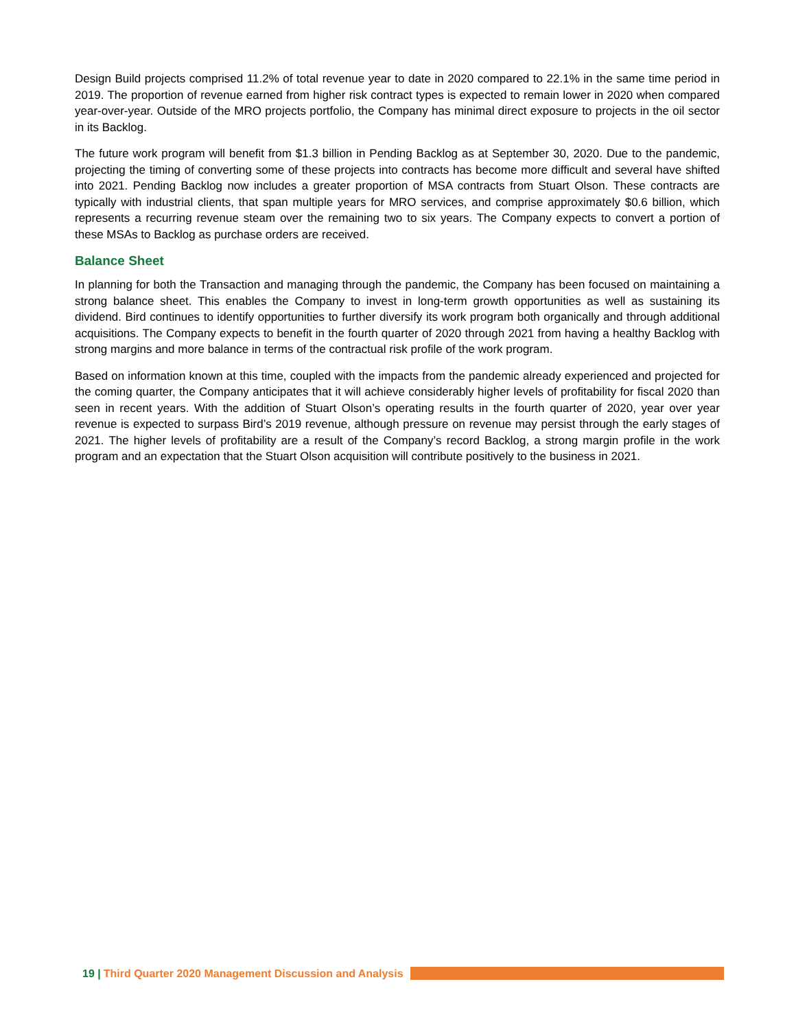Design Build projects comprised 11.2% of total revenue year to date in 2020 compared to 22.1% in the same time period in 2019. The proportion of revenue earned from higher risk contract types is expected to remain lower in 2020 when compared year-over-year. Outside of the MRO projects portfolio, the Company has minimal direct exposure to projects in the oil sector in its Backlog.
The future work program will benefit from $1.3 billion in Pending Backlog as at September 30, 2020. Due to the pandemic, projecting the timing of converting some of these projects into contracts has become more difficult and several have shifted into 2021. Pending Backlog now includes a greater proportion of MSA contracts from Stuart Olson. These contracts are typically with industrial clients, that span multiple years for MRO services, and comprise approximately $0.6 billion, which represents a recurring revenue steam over the remaining two to six years. The Company expects to convert a portion of these MSAs to Backlog as purchase orders are received.
Balance Sheet
In planning for both the Transaction and managing through the pandemic, the Company has been focused on maintaining a strong balance sheet. This enables the Company to invest in long-term growth opportunities as well as sustaining its dividend. Bird continues to identify opportunities to further diversify its work program both organically and through additional acquisitions. The Company expects to benefit in the fourth quarter of 2020 through 2021 from having a healthy Backlog with strong margins and more balance in terms of the contractual risk profile of the work program.
Based on information known at this time, coupled with the impacts from the pandemic already experienced and projected for the coming quarter, the Company anticipates that it will achieve considerably higher levels of profitability for fiscal 2020 than seen in recent years. With the addition of Stuart Olson’s operating results in the fourth quarter of 2020, year over year revenue is expected to surpass Bird’s 2019 revenue, although pressure on revenue may persist through the early stages of 2021. The higher levels of profitability are a result of the Company’s record Backlog, a strong margin profile in the work program and an expectation that the Stuart Olson acquisition will contribute positively to the business in 2021.
19 | Third Quarter 2020 Management Discussion and Analysis